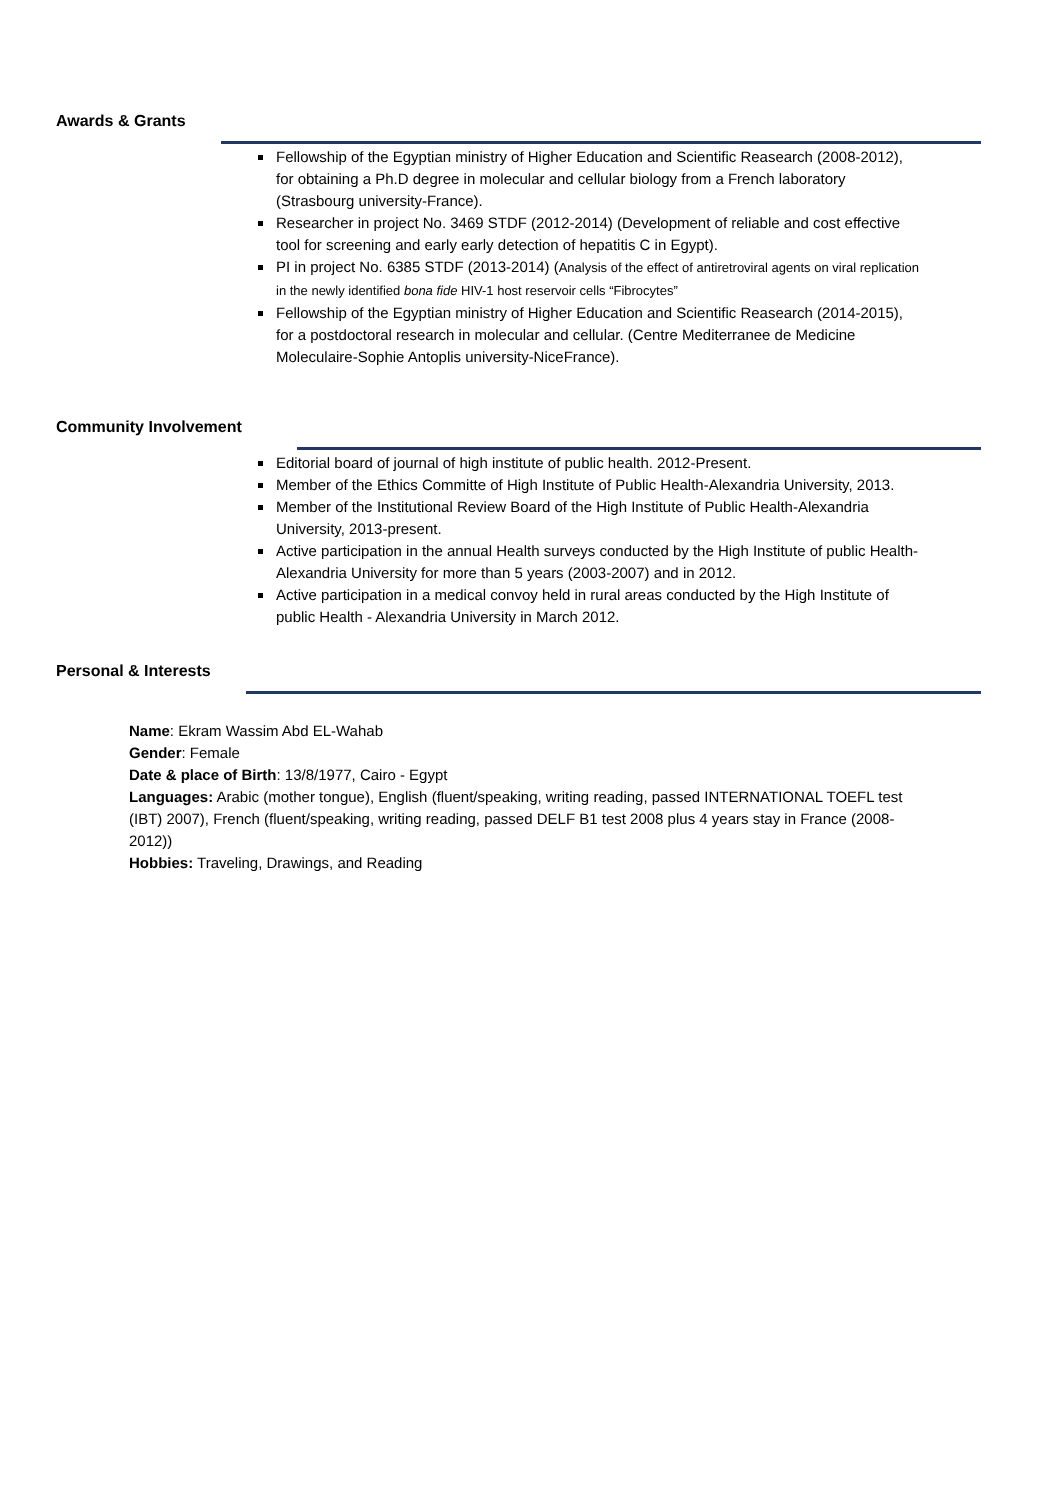Awards & Grants
Fellowship of the Egyptian ministry of Higher Education and Scientific Reasearch (2008-2012), for obtaining a Ph.D degree in molecular and cellular biology from a French laboratory (Strasbourg university-France).
Researcher in project No. 3469 STDF (2012-2014) (Development of reliable and cost effective tool for screening and early early detection of hepatitis C in Egypt).
PI in project No. 6385 STDF (2013-2014) (Analysis of the effect of antiretroviral agents on viral replication in the newly identified bona fide HIV-1 host reservoir cells “Fibrocytes”
Fellowship of the Egyptian ministry of Higher Education and Scientific Reasearch (2014-2015), for a postdoctoral research in molecular and cellular. (Centre Mediterranee de Medicine Moleculaire-Sophie Antoplis university-NiceFrance).
Community Involvement
Editorial board of journal of high institute of public health. 2012-Present.
Member of the Ethics Committe of High Institute of Public Health-Alexandria University, 2013.
Member of the Institutional Review Board of the High Institute of Public Health-Alexandria University, 2013-present.
Active participation in the annual Health surveys conducted by the High Institute of public Health-Alexandria University for more than 5 years (2003-2007) and in 2012.
Active participation in a medical convoy held in rural areas conducted by the High Institute of public Health - Alexandria University in March 2012.
Personal & Interests
Name: Ekram Wassim Abd EL-Wahab
Gender: Female
Date & place of Birth: 13/8/1977, Cairo - Egypt
Languages: Arabic (mother tongue), English (fluent/speaking, writing reading, passed INTERNATIONAL TOEFL test (IBT) 2007), French (fluent/speaking, writing reading, passed DELF B1 test 2008 plus 4 years stay in France (2008-2012))
Hobbies: Traveling, Drawings, and Reading